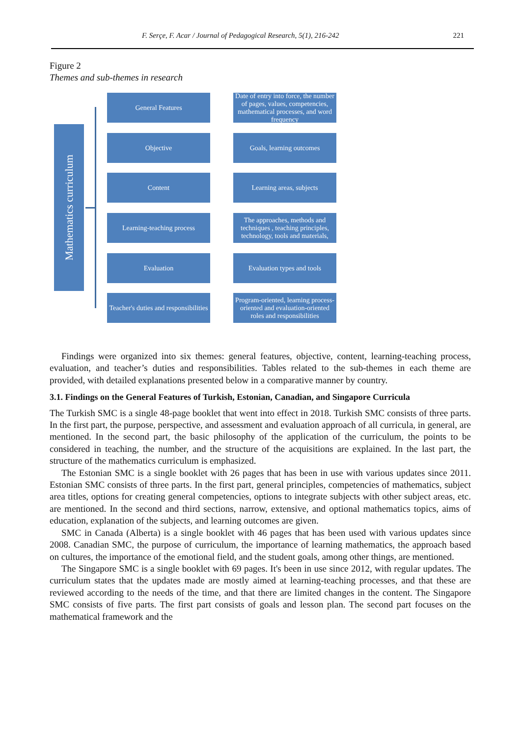F. Serçe, F. Acar / Journal of Pedagogical Research, 5(1), 216-242 221
Figure 2
Themes and sub-themes in research
Mathematics curriculum
General Features
Date of entry into force, the number of pages, values, competencies, mathematical processes, and word frequency
Objective Goals, learning outcomes
Content Learning areas, subjects
Learning-teaching process
The approaches, methods and techniques , teaching principles, technology, tools and materials,
Evaluation
Evaluation types and tools
Teacher's duties and responsibilities
Program-oriented, learning process-oriented and evaluation-oriented roles and responsibilities
Findings were organized into six themes: general features, objective, content, learning-teaching process, evaluation, and teacher’s duties and responsibilities. Tables related to the sub-themes in each theme are provided, with detailed explanations presented below in a comparative manner by country.
3.1. Findings on the General Features of Turkish, Estonian, Canadian, and Singapore Curricula
The Turkish SMC is a single 48-page booklet that went into effect in 2018. Turkish SMC consists of three parts. In the first part, the purpose, perspective, and assessment and evaluation approach of all curricula, in general, are mentioned. In the second part, the basic philosophy of the application of the curriculum, the points to be considered in teaching, the number, and the structure of the acquisitions are explained. In the last part, the structure of the mathematics curriculum is emphasized.
The Estonian SMC is a single booklet with 26 pages that has been in use with various updates since 2011. Estonian SMC consists of three parts. In the first part, general principles, competencies of mathematics, subject area titles, options for creating general competencies, options to integrate subjects with other subject areas, etc. are mentioned. In the second and third sections, narrow, extensive, and optional mathematics topics, aims of education, explanation of the subjects, and learning outcomes are given.
SMC in Canada (Alberta) is a single booklet with 46 pages that has been used with various updates since 2008. Canadian SMC, the purpose of curriculum, the importance of learning mathematics, the approach based on cultures, the importance of the emotional field, and the student goals, among other things, are mentioned.
The Singapore SMC is a single booklet with 69 pages. It's been in use since 2012, with regular updates. The curriculum states that the updates made are mostly aimed at learning-teaching processes, and that these are reviewed according to the needs of the time, and that there are limited changes in the content. The Singapore SMC consists of five parts. The first part consists of goals and lesson plan. The second part focuses on the mathematical framework and the